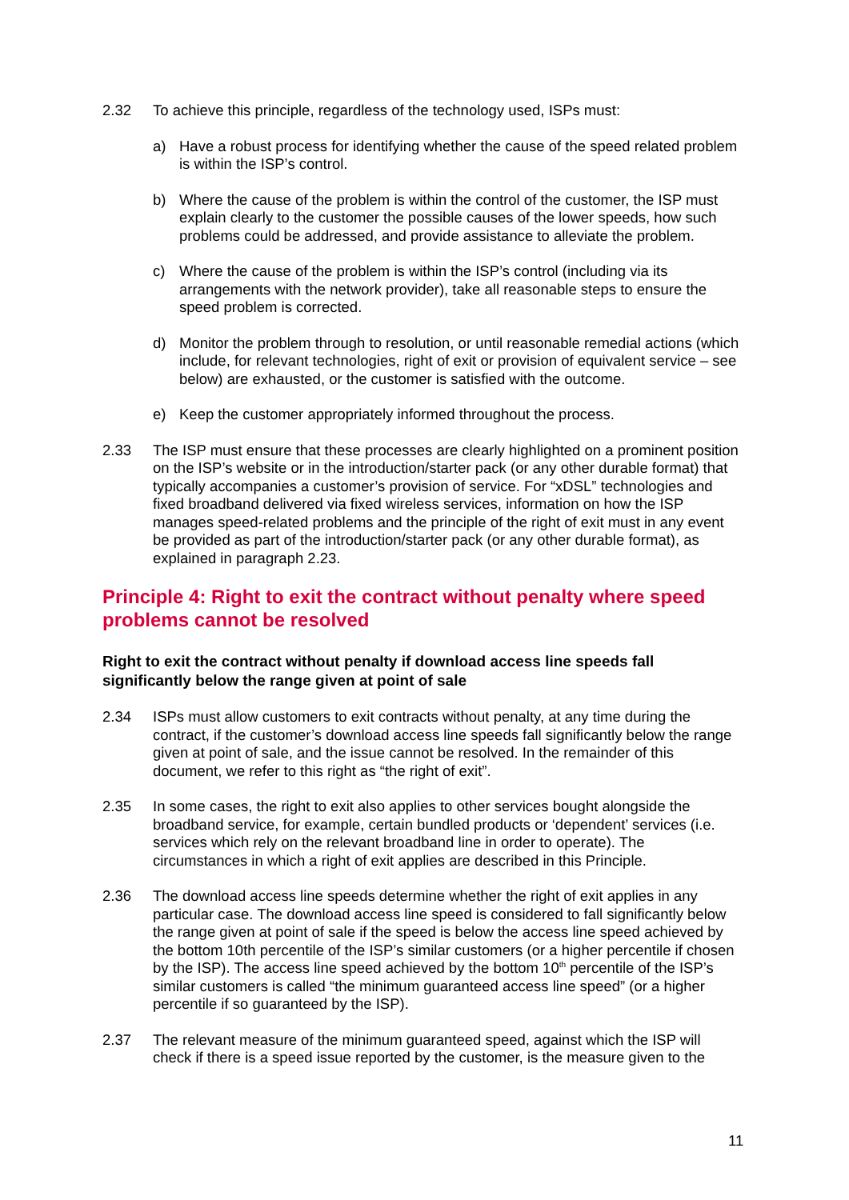2.32 To achieve this principle, regardless of the technology used, ISPs must:
a) Have a robust process for identifying whether the cause of the speed related problem is within the ISP’s control.
b) Where the cause of the problem is within the control of the customer, the ISP must explain clearly to the customer the possible causes of the lower speeds, how such problems could be addressed, and provide assistance to alleviate the problem.
c) Where the cause of the problem is within the ISP’s control (including via its arrangements with the network provider), take all reasonable steps to ensure the speed problem is corrected.
d) Monitor the problem through to resolution, or until reasonable remedial actions (which include, for relevant technologies, right of exit or provision of equivalent service – see below) are exhausted, or the customer is satisfied with the outcome.
e) Keep the customer appropriately informed throughout the process.
2.33 The ISP must ensure that these processes are clearly highlighted on a prominent position on the ISP’s website or in the introduction/starter pack (or any other durable format) that typically accompanies a customer’s provision of service. For “xDSL” technologies and fixed broadband delivered via fixed wireless services, information on how the ISP manages speed-related problems and the principle of the right of exit must in any event be provided as part of the introduction/starter pack (or any other durable format), as explained in paragraph 2.23.
Principle 4: Right to exit the contract without penalty where speed problems cannot be resolved
Right to exit the contract without penalty if download access line speeds fall significantly below the range given at point of sale
2.34 ISPs must allow customers to exit contracts without penalty, at any time during the contract, if the customer’s download access line speeds fall significantly below the range given at point of sale, and the issue cannot be resolved. In the remainder of this document, we refer to this right as “the right of exit”.
2.35 In some cases, the right to exit also applies to other services bought alongside the broadband service, for example, certain bundled products or ‘dependent’ services (i.e. services which rely on the relevant broadband line in order to operate). The circumstances in which a right of exit applies are described in this Principle.
2.36 The download access line speeds determine whether the right of exit applies in any particular case. The download access line speed is considered to fall significantly below the range given at point of sale if the speed is below the access line speed achieved by the bottom 10th percentile of the ISP’s similar customers (or a higher percentile if chosen by the ISP). The access line speed achieved by the bottom 10<sup>th</sup> percentile of the ISP’s similar customers is called “the minimum guaranteed access line speed” (or a higher percentile if so guaranteed by the ISP).
2.37 The relevant measure of the minimum guaranteed speed, against which the ISP will check if there is a speed issue reported by the customer, is the measure given to the
11